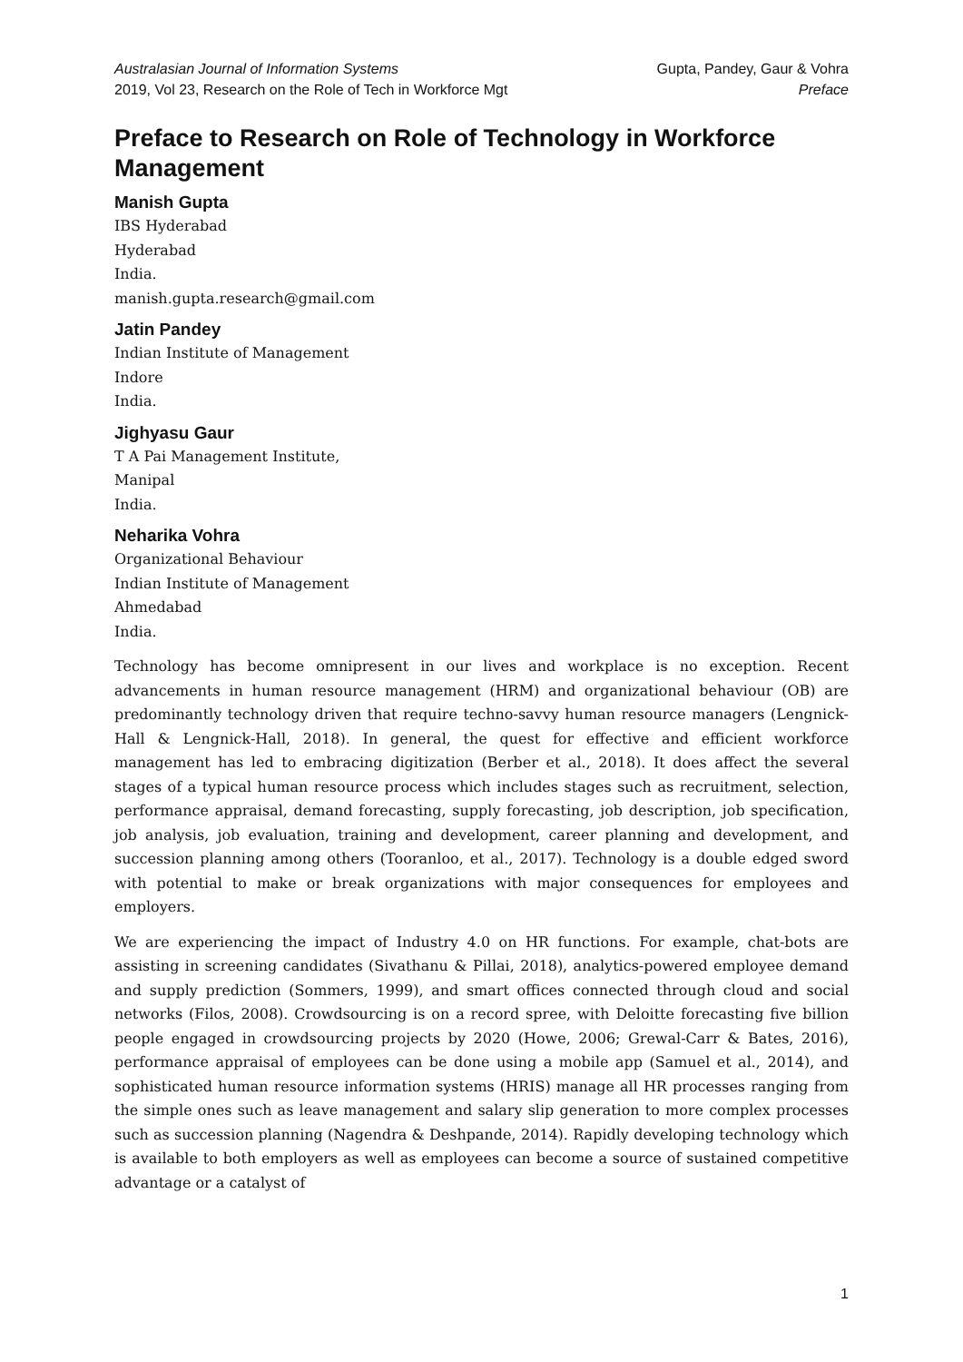Australasian Journal of Information Systems
2019, Vol 23, Research on the Role of Tech in Workforce Mgt
Gupta, Pandey, Gaur & Vohra
Preface
Preface to Research on Role of Technology in Workforce Management
Manish Gupta
IBS Hyderabad
Hyderabad
India.
manish.gupta.research@gmail.com
Jatin Pandey
Indian Institute of Management
Indore
India.
Jighyasu Gaur
T A Pai Management Institute,
Manipal
India.
Neharika Vohra
Organizational Behaviour
Indian Institute of Management
Ahmedabad
India.
Technology has become omnipresent in our lives and workplace is no exception. Recent advancements in human resource management (HRM) and organizational behaviour (OB) are predominantly technology driven that require techno-savvy human resource managers (Lengnick-Hall & Lengnick-Hall, 2018). In general, the quest for effective and efficient workforce management has led to embracing digitization (Berber et al., 2018). It does affect the several stages of a typical human resource process which includes stages such as recruitment, selection, performance appraisal, demand forecasting, supply forecasting, job description, job specification, job analysis, job evaluation, training and development, career planning and development, and succession planning among others (Tooranloo, et al., 2017). Technology is a double edged sword with potential to make or break organizations with major consequences for employees and employers.
We are experiencing the impact of Industry 4.0 on HR functions. For example, chat-bots are assisting in screening candidates (Sivathanu & Pillai, 2018), analytics-powered employee demand and supply prediction (Sommers, 1999), and smart offices connected through cloud and social networks (Filos, 2008). Crowdsourcing is on a record spree, with Deloitte forecasting five billion people engaged in crowdsourcing projects by 2020 (Howe, 2006; Grewal-Carr & Bates, 2016), performance appraisal of employees can be done using a mobile app (Samuel et al., 2014), and sophisticated human resource information systems (HRIS) manage all HR processes ranging from the simple ones such as leave management and salary slip generation to more complex processes such as succession planning (Nagendra & Deshpande, 2014). Rapidly developing technology which is available to both employers as well as employees can become a source of sustained competitive advantage or a catalyst of
1